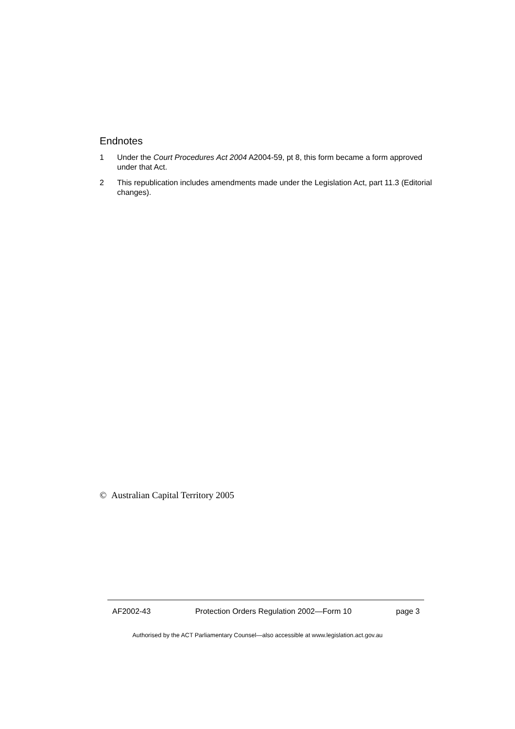Endnotes
1 Under the Court Procedures Act 2004 A2004-59, pt 8, this form became a form approved under that Act.
2 This republication includes amendments made under the Legislation Act, part 11.3 (Editorial changes).
© Australian Capital Territory 2005
AF2002-43 Protection Orders Regulation 2002—Form 10 page 3
Authorised by the ACT Parliamentary Counsel—also accessible at www.legislation.act.gov.au